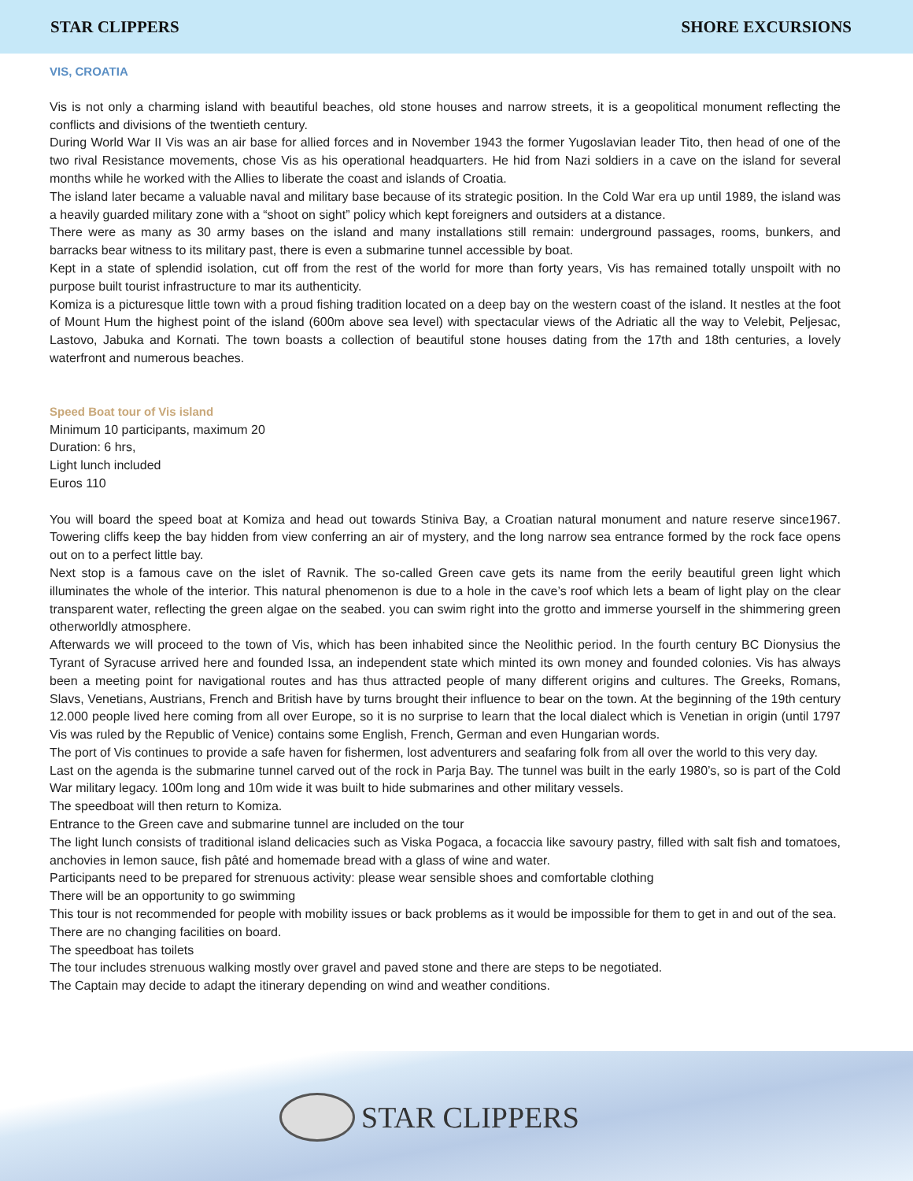STAR CLIPPERS SHORE EXCURSIONS
VIS, CROATIA
Vis is not only a charming island with beautiful beaches, old stone houses and narrow streets, it is a geopolitical monument reflecting the conflicts and divisions of the twentieth century.
During World War II Vis was an air base for allied forces and in November 1943 the former Yugoslavian leader Tito, then head of one of the two rival Resistance movements, chose Vis as his operational headquarters. He hid from Nazi soldiers in a cave on the island for several months while he worked with the Allies to liberate the coast and islands of Croatia.
The island later became a valuable naval and military base because of its strategic position. In the Cold War era up until 1989, the island was a heavily guarded military zone with a “shoot on sight” policy which kept foreigners and outsiders at a distance.
There were as many as 30 army bases on the island and many installations still remain: underground passages, rooms, bunkers, and barracks bear witness to its military past, there is even a submarine tunnel accessible by boat.
Kept in a state of splendid isolation, cut off from the rest of the world for more than forty years, Vis has remained totally unspoilt with no purpose built tourist infrastructure to mar its authenticity.
Komiza is a picturesque little town with a proud fishing tradition located on a deep bay on the western coast of the island. It nestles at the foot of Mount Hum the highest point of the island (600m above sea level) with spectacular views of the Adriatic all the way to Velebit, Peljesac, Lastovo, Jabuka and Kornati. The town boasts a collection of beautiful stone houses dating from the 17th and 18th centuries, a lovely waterfront and numerous beaches.
Speed Boat tour of Vis island
Minimum 10 participants, maximum 20
Duration: 6 hrs,
Light lunch included
Euros 110
You will board the speed boat at Komiza and head out towards Stiniva Bay, a Croatian natural monument and nature reserve since1967. Towering cliffs keep the bay hidden from view conferring an air of mystery, and the long narrow sea entrance formed by the rock face opens out on to a perfect little bay.
Next stop is a famous cave on the islet of Ravnik. The so-called Green cave gets its name from the eerily beautiful green light which illuminates the whole of the interior. This natural phenomenon is due to a hole in the cave’s roof which lets a beam of light play on the clear transparent water, reflecting the green algae on the seabed. you can swim right into the grotto and immerse yourself in the shimmering green otherworldly atmosphere.
Afterwards we will proceed to the town of Vis, which has been inhabited since the Neolithic period. In the fourth century BC Dionysius the Tyrant of Syracuse arrived here and founded Issa, an independent state which minted its own money and founded colonies. Vis has always been a meeting point for navigational routes and has thus attracted people of many different origins and cultures. The Greeks, Romans, Slavs, Venetians, Austrians, French and British have by turns brought their influence to bear on the town. At the beginning of the 19th century 12.000 people lived here coming from all over Europe, so it is no surprise to learn that the local dialect which is Venetian in origin (until 1797 Vis was ruled by the Republic of Venice) contains some English, French, German and even Hungarian words.
The port of Vis continues to provide a safe haven for fishermen, lost adventurers and seafaring folk from all over the world to this very day.
Last on the agenda is the submarine tunnel carved out of the rock in Parja Bay. The tunnel was built in the early 1980’s, so is part of the Cold War military legacy. 100m long and 10m wide it was built to hide submarines and other military vessels.
The speedboat will then return to Komiza.
Entrance to the Green cave and submarine tunnel are included on the tour
The light lunch consists of traditional island delicacies such as Viska Pogaca, a focaccia like savoury pastry, filled with salt fish and tomatoes, anchovies in lemon sauce, fish pâté and homemade bread with a glass of wine and water.
Participants need to be prepared for strenuous activity: please wear sensible shoes and comfortable clothing
There will be an opportunity to go swimming
This tour is not recommended for people with mobility issues or back problems as it would be impossible for them to get in and out of the sea.
There are no changing facilities on board.
The speedboat has toilets
The tour includes strenuous walking mostly over gravel and paved stone and there are steps to be negotiated.
The Captain may decide to adapt the itinerary depending on wind and weather conditions.
STAR CLIPPERS